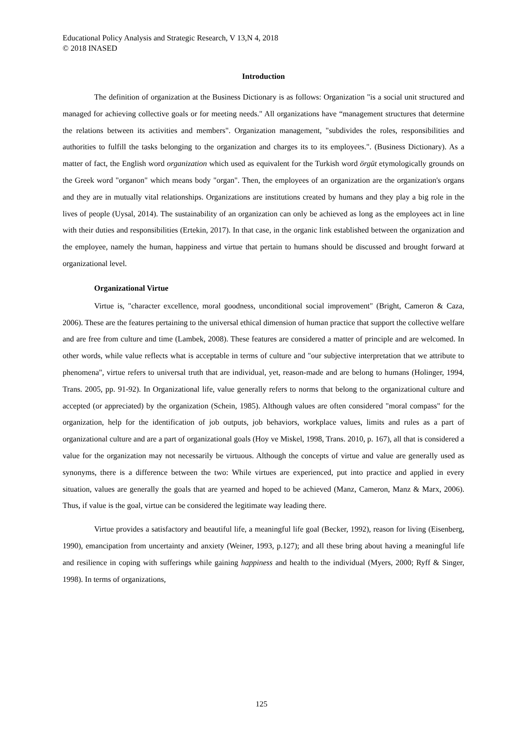Educational Policy Analysis and Strategic Research, V 13,N 4, 2018
© 2018 INASED
Introduction
The definition of organization at the Business Dictionary is as follows: Organization "is a social unit structured and managed for achieving collective goals or for meeting needs." All organizations have “management structures that determine the relations between its activities and members". Organization management, "subdivides the roles, responsibilities and authorities to fulfill the tasks belonging to the organization and charges its to its employees.". (Business Dictionary). As a matter of fact, the English word organization which used as equivalent for the Turkish word örgüt etymologically grounds on the Greek word "organon" which means body "organ". Then, the employees of an organization are the organization's organs and they are in mutually vital relationships. Organizations are institutions created by humans and they play a big role in the lives of people (Uysal, 2014). The sustainability of an organization can only be achieved as long as the employees act in line with their duties and responsibilities (Ertekin, 2017). In that case, in the organic link established between the organization and the employee, namely the human, happiness and virtue that pertain to humans should be discussed and brought forward at organizational level.
Organizational Virtue
Virtue is, "character excellence, moral goodness, unconditional social improvement" (Bright, Cameron & Caza, 2006). These are the features pertaining to the universal ethical dimension of human practice that support the collective welfare and are free from culture and time (Lambek, 2008). These features are considered a matter of principle and are welcomed. In other words, while value reflects what is acceptable in terms of culture and "our subjective interpretation that we attribute to phenomena", virtue refers to universal truth that are individual, yet, reason-made and are belong to humans (Holinger, 1994, Trans. 2005, pp. 91-92). In Organizational life, value generally refers to norms that belong to the organizational culture and accepted (or appreciated) by the organization (Schein, 1985). Although values are often considered "moral compass" for the organization, help for the identification of job outputs, job behaviors, workplace values, limits and rules as a part of organizational culture and are a part of organizational goals (Hoy ve Miskel, 1998, Trans. 2010, p. 167), all that is considered a value for the organization may not necessarily be virtuous. Although the concepts of virtue and value are generally used as synonyms, there is a difference between the two: While virtues are experienced, put into practice and applied in every situation, values are generally the goals that are yearned and hoped to be achieved (Manz, Cameron, Manz & Marx, 2006). Thus, if value is the goal, virtue can be considered the legitimate way leading there.
Virtue provides a satisfactory and beautiful life, a meaningful life goal (Becker, 1992), reason for living (Eisenberg, 1990), emancipation from uncertainty and anxiety (Weiner, 1993, p.127); and all these bring about having a meaningful life and resilience in coping with sufferings while gaining happiness and health to the individual (Myers, 2000; Ryff & Singer, 1998). In terms of organizations,
125